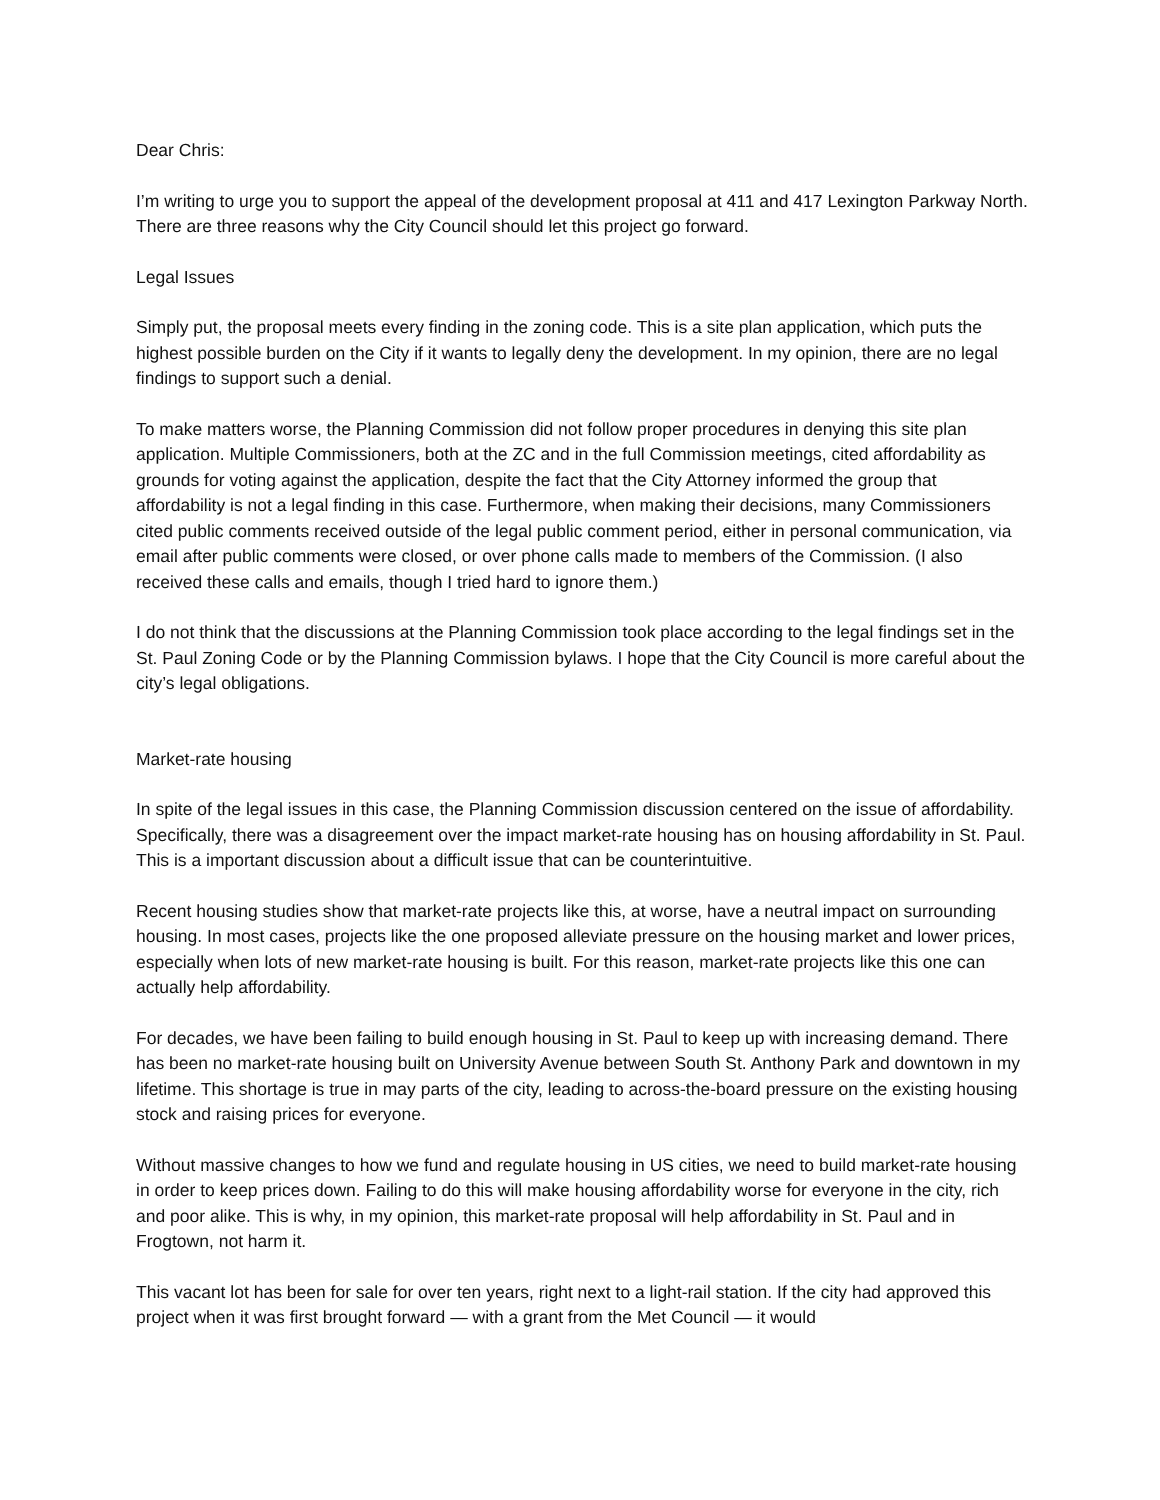Dear Chris:
I’m writing to urge you to support the appeal of the development proposal at 411 and 417 Lexington Parkway North. There are three reasons why the City Council should let this project go forward.
Legal Issues
Simply put, the proposal meets every finding in the zoning code. This is a site plan application, which puts the highest possible burden on the City if it wants to legally deny the development. In my opinion, there are no legal findings to support such a denial.
To make matters worse, the Planning Commission did not follow proper procedures in denying this site plan application. Multiple Commissioners, both at the ZC and in the full Commission meetings, cited affordability as grounds for voting against the application, despite the fact that the City Attorney informed the group that affordability is not a legal finding in this case. Furthermore, when making their decisions, many Commissioners cited public comments received outside of the legal public comment period, either in personal communication, via email after public comments were closed, or over phone calls made to members of the Commission. (I also received these calls and emails, though I tried hard to ignore them.)
I do not think that the discussions at the Planning Commission took place according to the legal findings set in the St. Paul Zoning Code or by the Planning Commission bylaws. I hope that the City Council is more careful about the city’s legal obligations.
Market-rate housing
In spite of the legal issues in this case, the Planning Commission discussion centered on the issue of affordability. Specifically, there was a disagreement over the impact market-rate housing has on housing affordability in St. Paul. This is a important discussion about a difficult issue that can be counterintuitive.
Recent housing studies show that market-rate projects like this, at worse, have a neutral impact on surrounding housing. In most cases, projects like the one proposed alleviate pressure on the housing market and lower prices, especially when lots of new market-rate housing is built. For this reason, market-rate projects like this one can actually help affordability.
For decades, we have been failing to build enough housing in St. Paul to keep up with increasing demand. There has been no market-rate housing built on University Avenue between South St. Anthony Park and downtown in my lifetime. This shortage is true in may parts of the city, leading to across-the-board pressure on the existing housing stock and raising prices for everyone.
Without massive changes to how we fund and regulate housing in US cities, we need to build market-rate housing in order to keep prices down. Failing to do this will make housing affordability worse for everyone in the city, rich and poor alike. This is why, in my opinion, this market-rate proposal will help affordability in St. Paul and in Frogtown, not harm it.
This vacant lot has been for sale for over ten years, right next to a light-rail station. If the city had approved this project when it was first brought forward — with a grant from the Met Council — it would